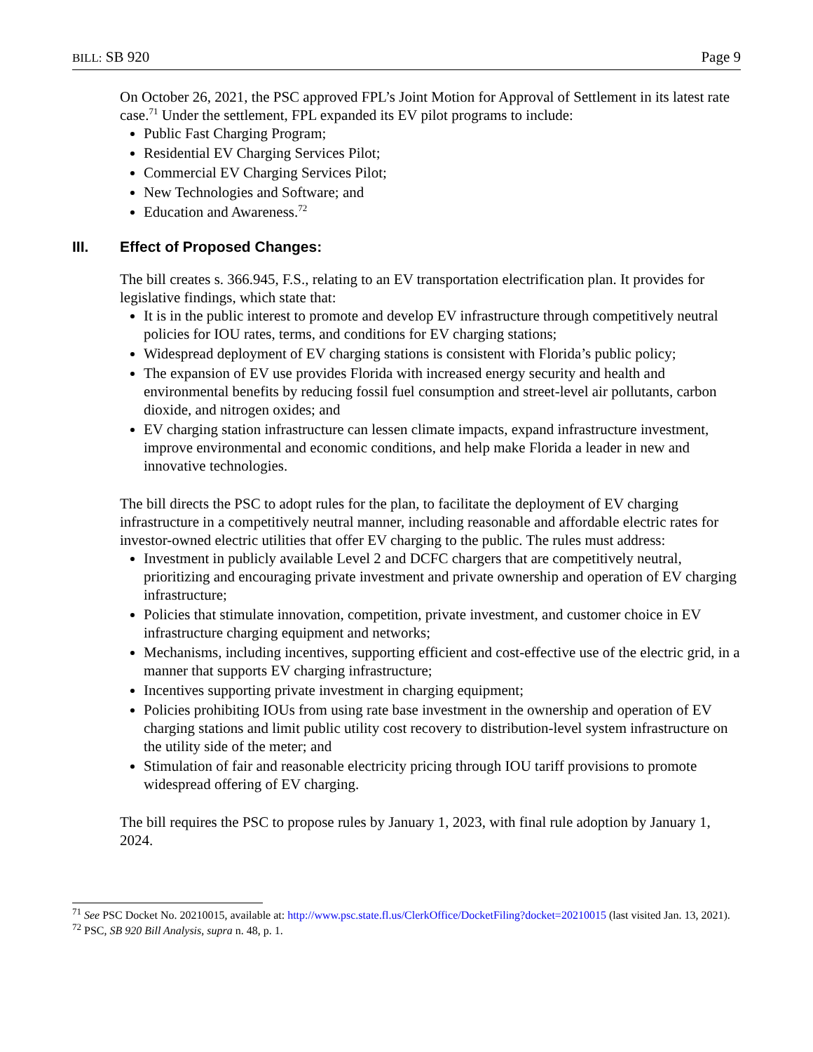BILL: SB 920 Page 9
On October 26, 2021, the PSC approved FPL’s Joint Motion for Approval of Settlement in its latest rate case.<sup>71</sup> Under the settlement, FPL expanded its EV pilot programs to include:
Public Fast Charging Program;
Residential EV Charging Services Pilot;
Commercial EV Charging Services Pilot;
New Technologies and Software; and
Education and Awareness.<sup>72</sup>
III. Effect of Proposed Changes:
The bill creates s. 366.945, F.S., relating to an EV transportation electrification plan. It provides for legislative findings, which state that:
It is in the public interest to promote and develop EV infrastructure through competitively neutral policies for IOU rates, terms, and conditions for EV charging stations;
Widespread deployment of EV charging stations is consistent with Florida’s public policy;
The expansion of EV use provides Florida with increased energy security and health and environmental benefits by reducing fossil fuel consumption and street-level air pollutants, carbon dioxide, and nitrogen oxides; and
EV charging station infrastructure can lessen climate impacts, expand infrastructure investment, improve environmental and economic conditions, and help make Florida a leader in new and innovative technologies.
The bill directs the PSC to adopt rules for the plan, to facilitate the deployment of EV charging infrastructure in a competitively neutral manner, including reasonable and affordable electric rates for investor-owned electric utilities that offer EV charging to the public. The rules must address:
Investment in publicly available Level 2 and DCFC chargers that are competitively neutral, prioritizing and encouraging private investment and private ownership and operation of EV charging infrastructure;
Policies that stimulate innovation, competition, private investment, and customer choice in EV infrastructure charging equipment and networks;
Mechanisms, including incentives, supporting efficient and cost-effective use of the electric grid, in a manner that supports EV charging infrastructure;
Incentives supporting private investment in charging equipment;
Policies prohibiting IOUs from using rate base investment in the ownership and operation of EV charging stations and limit public utility cost recovery to distribution-level system infrastructure on the utility side of the meter; and
Stimulation of fair and reasonable electricity pricing through IOU tariff provisions to promote widespread offering of EV charging.
The bill requires the PSC to propose rules by January 1, 2023, with final rule adoption by January 1, 2024.
<sup>71</sup> See PSC Docket No. 20210015, available at: http://www.psc.state.fl.us/ClerkOffice/DocketFiling?docket=20210015 (last visited Jan. 13, 2021).
<sup>72</sup> PSC, SB 920 Bill Analysis, supra n. 48, p. 1.